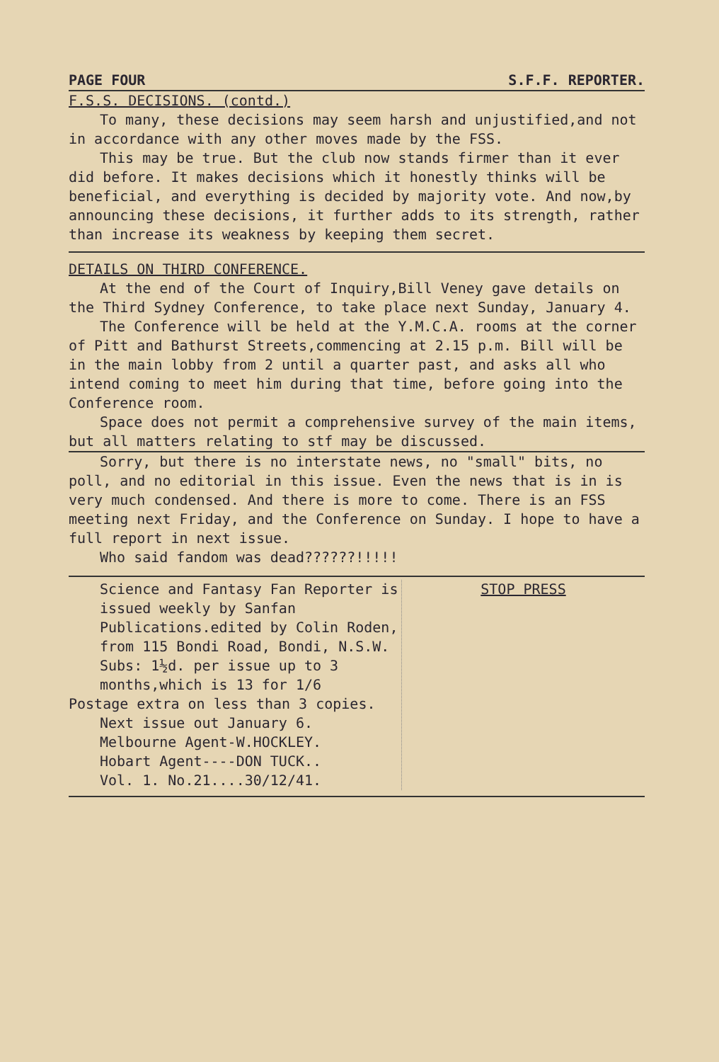PAGE FOUR S.F.F. REPORTER.
F.S.S. DECISIONS. (contd.)
To many, these decisions may seem harsh and unjustified,and not in accordance with any other moves made by the FSS.
This may be true. But the club now stands firmer than it ever did before. It makes decisions which it honestly thinks will be beneficial, and everything is decided by majority vote. And now,by announcing these decisions, it further adds to its strength, rather than increase its weakness by keeping them secret.
DETAILS ON THIRD CONFERENCE.
At the end of the Court of Inquiry,Bill Veney gave details on the Third Sydney Conference, to take place next Sunday, January 4.
The Conference will be held at the Y.M.C.A. rooms at the corner of Pitt and Bathurst Streets,commencing at 2.15 p.m. Bill will be in the main lobby from 2 until a quarter past, and asks all who intend coming to meet him during that time, before going into the Conference room.
Space does not permit a comprehensive survey of the main items, but all matters relating to stf may be discussed.
Sorry, but there is no interstate news, no "small" bits, no poll, and no editorial in this issue. Even the news that is in is very much condensed. And there is more to come. There is an FSS meeting next Friday, and the Conference on Sunday. I hope to have a full report in next issue.
Who said fandom was dead??????!!!!!
Science and Fantasy Fan Reporter is issued weekly by Sanfan Publications.edited by Colin Roden, from 115 Bondi Road, Bondi, N.S.W.
Subs: 1½d. per issue up to 3 months,which is 13 for 1/6
Postage extra on less than 3 copies.
Next issue out January 6.
Melbourne Agent-W.HOCKLEY.
Hobart Agent----DON TUCK..
Vol. 1. No.21....30/12/41.
STOP PRESS